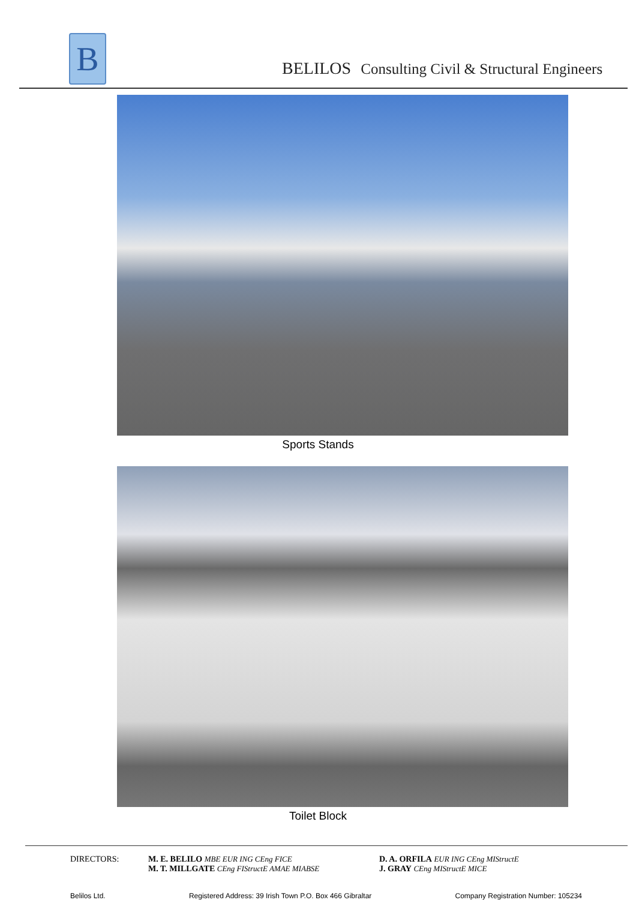B
BELILOS Consulting Civil & Structural Engineers
Sports Stands
Toilet Block
DIRECTORS: M. E. BELILO MBE EUR ING CEng FICE
M. T. MILLGATE CEng FIStructE AMAE MIABSE
D. A. ORFILA EUR ING CEng MIStructE
J. GRAY CEng MIStructE MICE
Belilos Ltd. Registered Address: 39 Irish Town P.O. Box 466 Gibraltar Company Registration Number: 105234